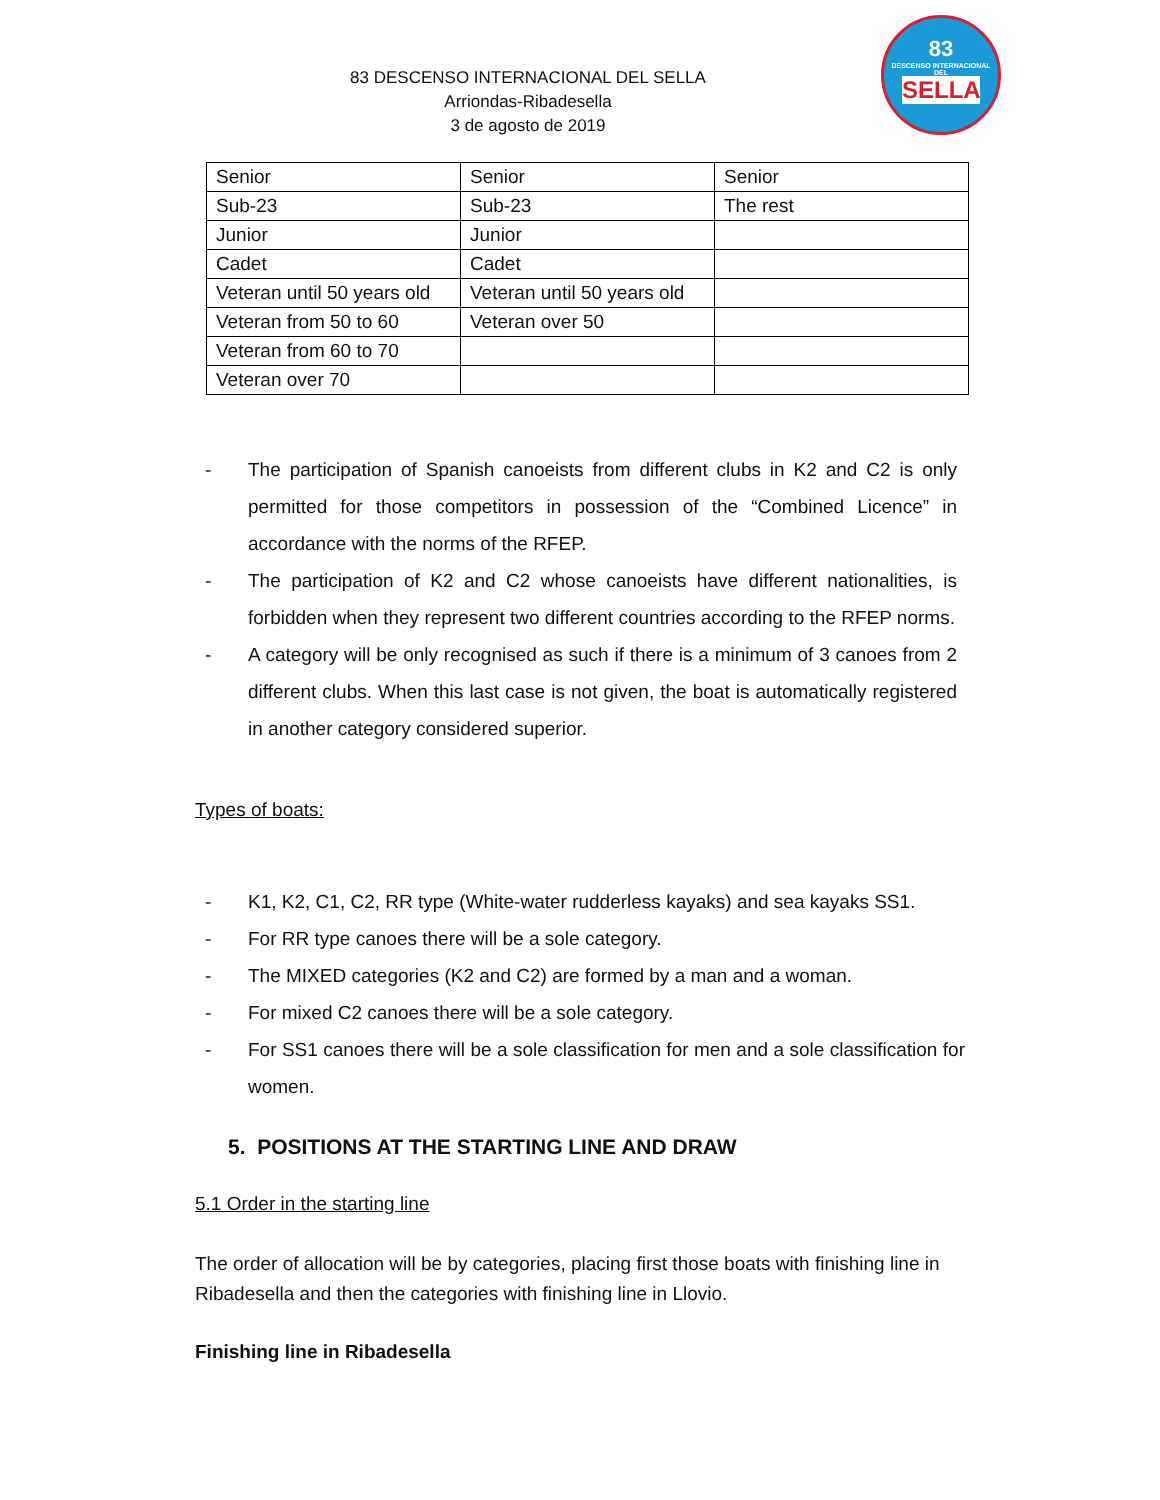83
DESCENSO INTERNACIONAL DEL
SELLA
83 DESCENSO INTERNACIONAL DEL SELLA
Arriondas-Ribadesella
3 de agosto de 2019
| Senior | Senior | Senior |
| Sub-23 | Sub-23 | The rest |
| Junior | Junior | |
| Cadet | Cadet | |
| Veteran until 50 years old | Veteran until 50 years old | |
| Veteran from 50 to 60 | Veteran over 50 | |
| Veteran from 60 to 70 | | |
| Veteran over 70 | | |
- The participation of Spanish canoeists from different clubs in K2 and C2 is only permitted for those competitors in possession of the “Combined Licence” in accordance with the norms of the RFEP.
- The participation of K2 and C2 whose canoeists have different nationalities, is forbidden when they represent two different countries according to the RFEP norms.
- A category will be only recognised as such if there is a minimum of 3 canoes from 2 different clubs. When this last case is not given, the boat is automatically registered in another category considered superior.
Types of boats:
- K1, K2, C1, C2, RR type (White-water rudderless kayaks) and sea kayaks SS1.
- For RR type canoes there will be a sole category.
- The MIXED categories (K2 and C2) are formed by a man and a woman.
- For mixed C2 canoes there will be a sole category.
- For SS1 canoes there will be a sole classification for men and a sole classification for women.
5. POSITIONS AT THE STARTING LINE AND DRAW
5.1 Order in the starting line
The order of allocation will be by categories, placing first those boats with finishing line in Ribadesella and then the categories with finishing line in Llovio.
Finishing line in Ribadesella